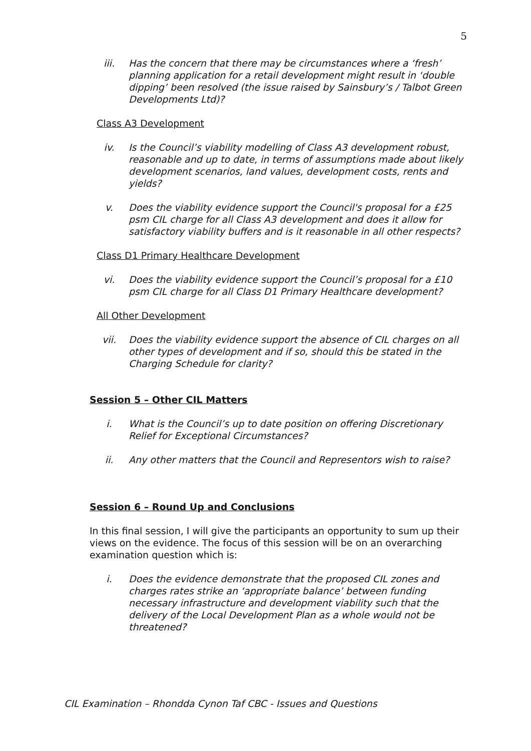5
iii. Has the concern that there may be circumstances where a ‘fresh’ planning application for a retail development might result in ‘double dipping’ been resolved (the issue raised by Sainsbury’s / Talbot Green Developments Ltd)?
Class A3 Development
iv. Is the Council’s viability modelling of Class A3 development robust, reasonable and up to date, in terms of assumptions made about likely development scenarios, land values, development costs, rents and yields?
v. Does the viability evidence support the Council's proposal for a £25 psm CIL charge for all Class A3 development and does it allow for satisfactory viability buffers and is it reasonable in all other respects?
Class D1 Primary Healthcare Development
vi. Does the viability evidence support the Council’s proposal for a £10 psm CIL charge for all Class D1 Primary Healthcare development?
All Other Development
vii. Does the viability evidence support the absence of CIL charges on all other types of development and if so, should this be stated in the Charging Schedule for clarity?
Session 5 – Other CIL Matters
i. What is the Council’s up to date position on offering Discretionary Relief for Exceptional Circumstances?
ii. Any other matters that the Council and Representors wish to raise?
Session 6 – Round Up and Conclusions
In this final session, I will give the participants an opportunity to sum up their views on the evidence. The focus of this session will be on an overarching examination question which is:
i. Does the evidence demonstrate that the proposed CIL zones and charges rates strike an ‘appropriate balance’ between funding necessary infrastructure and development viability such that the delivery of the Local Development Plan as a whole would not be threatened?
CIL Examination – Rhondda Cynon Taf CBC - Issues and Questions